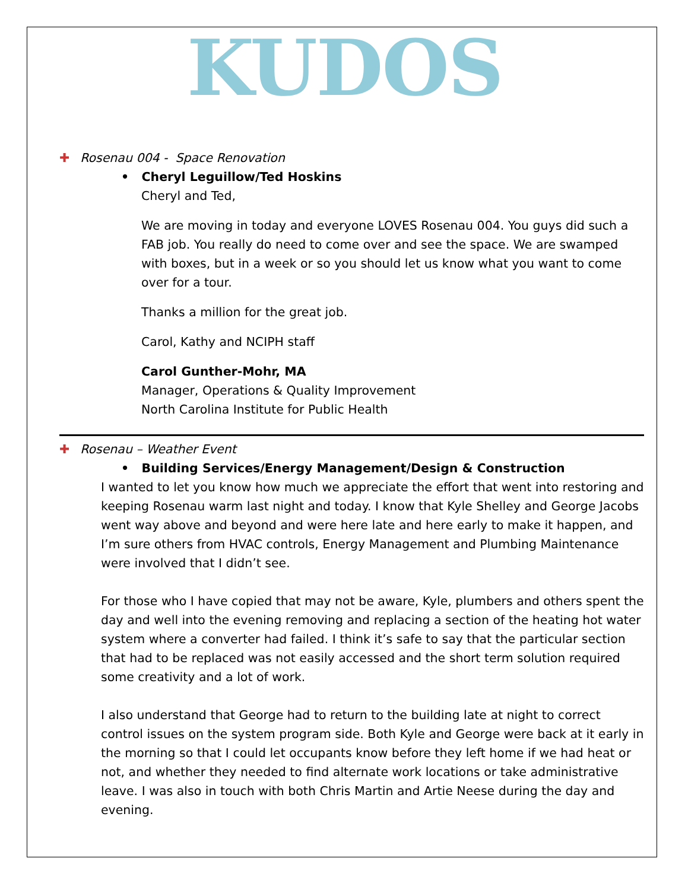KUDOS
✚ Rosenau 004 - Space Renovation
• Cheryl Leguillow/Ted Hoskins
Cheryl and Ted,
We are moving in today and everyone LOVES Rosenau 004. You guys did such a FAB job. You really do need to come over and see the space. We are swamped with boxes, but in a week or so you should let us know what you want to come over for a tour.
Thanks a million for the great job.
Carol, Kathy and NCIPH staff
Carol Gunther-Mohr, MA
Manager, Operations & Quality Improvement
North Carolina Institute for Public Health
✚ Rosenau – Weather Event
• Building Services/Energy Management/Design & Construction
I wanted to let you know how much we appreciate the effort that went into restoring and keeping Rosenau warm last night and today. I know that Kyle Shelley and George Jacobs went way above and beyond and were here late and here early to make it happen, and I’m sure others from HVAC controls, Energy Management and Plumbing Maintenance were involved that I didn’t see.
For those who I have copied that may not be aware, Kyle, plumbers and others spent the day and well into the evening removing and replacing a section of the heating hot water system where a converter had failed. I think it’s safe to say that the particular section that had to be replaced was not easily accessed and the short term solution required some creativity and a lot of work.
I also understand that George had to return to the building late at night to correct control issues on the system program side. Both Kyle and George were back at it early in the morning so that I could let occupants know before they left home if we had heat or not, and whether they needed to find alternate work locations or take administrative leave. I was also in touch with both Chris Martin and Artie Neese during the day and evening.